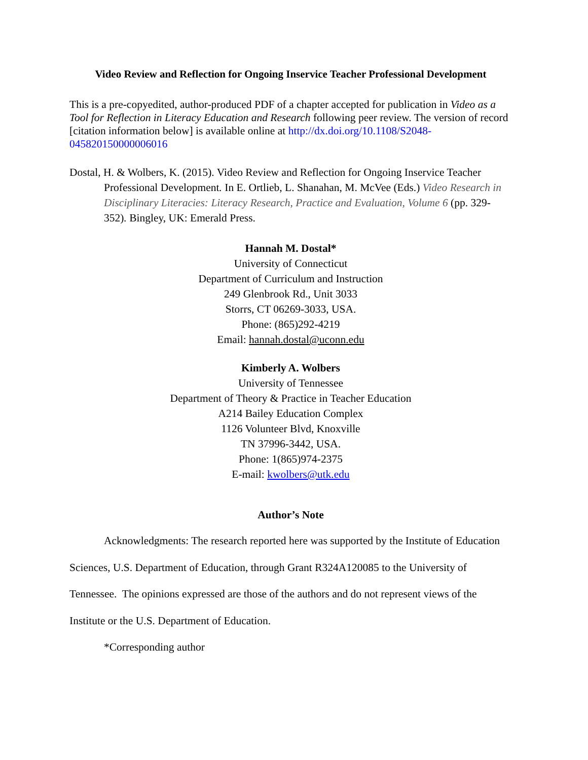Video Review and Reflection for Ongoing Inservice Teacher Professional Development
This is a pre-copyedited, author-produced PDF of a chapter accepted for publication in Video as a Tool for Reflection in Literacy Education and Research following peer review. The version of record [citation information below] is available online at http://dx.doi.org/10.1108/S2048-045820150000006016
Dostal, H. & Wolbers, K. (2015). Video Review and Reflection for Ongoing Inservice Teacher Professional Development. In E. Ortlieb, L. Shanahan, M. McVee (Eds.) Video Research in Disciplinary Literacies: Literacy Research, Practice and Evaluation, Volume 6 (pp. 329-352). Bingley, UK: Emerald Press.
Hannah M. Dostal*
University of Connecticut
Department of Curriculum and Instruction
249 Glenbrook Rd., Unit 3033
Storrs, CT 06269-3033, USA.
Phone: (865)292-4219
Email: hannah.dostal@uconn.edu
Kimberly A. Wolbers
University of Tennessee
Department of Theory & Practice in Teacher Education
A214 Bailey Education Complex
1126 Volunteer Blvd, Knoxville
TN 37996-3442, USA.
Phone: 1(865)974-2375
E-mail: kwolbers@utk.edu
Author’s Note
Acknowledgments: The research reported here was supported by the Institute of Education Sciences, U.S. Department of Education, through Grant R324A120085 to the University of Tennessee. The opinions expressed are those of the authors and do not represent views of the Institute or the U.S. Department of Education.
*Corresponding author